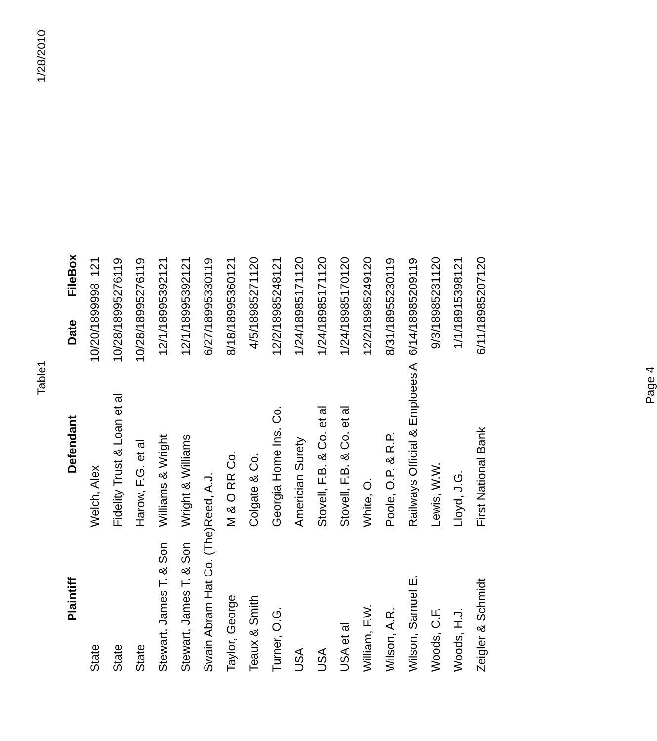Table1 1/28/2010
| Plaintiff | Defendant | Date | File | Box |
| --- | --- | --- | --- | --- |
| State | Welch, Alex | 10/20/1899 | 998 | 121 |
| State | Fidelity Trust & Loan et al | 10/28/1899 | 5276 | 119 |
| State | Harow, F.G. et al | 10/28/1899 | 5276 | 119 |
| Stewart, James T. & Son | Williams & Wright | 12/1/1899 | 5392 | 121 |
| Stewart, James T. & Son | Wright & Williams | 12/1/1899 | 5392 | 121 |
| Swain Abram Hat Co. (The) | Reed, A.J. | 6/27/1899 | 5330 | 119 |
| Taylor, George | M & O RR Co. | 8/18/1899 | 5360 | 121 |
| Teaux & Smith | Colgate & Co. | 4/5/1898 | 5271 | 120 |
| Turner, O.G. | Georgia Home Ins. Co. | 12/2/1898 | 5248 | 121 |
| USA | Americian Surety | 1/24/1898 | 5171 | 120 |
| USA | Stovell, F.B. & Co. et al | 1/24/1898 | 5171 | 120 |
| USA et al | Stovell, F.B. & Co. et al | 1/24/1898 | 5170 | 120 |
| William, F.W. | White, O. | 12/2/1898 | 5249 | 120 |
| Wilson, A.R. | Poole, O.P. & R.P. | 8/31/1895 | 5230 | 119 |
| Wilson, Samuel E. | Railways Official & Emploees A | 6/14/1898 | 5209 | 119 |
| Woods, C.F. | Lewis, W.W. | 9/3/1898 | 5231 | 120 |
| Woods, H.J. | Lloyd, J.G. | 1/1/1891 | 5398 | 121 |
| Zeigler & Schmidt | First National Bank | 6/11/1898 | 5207 | 120 |
Page 4